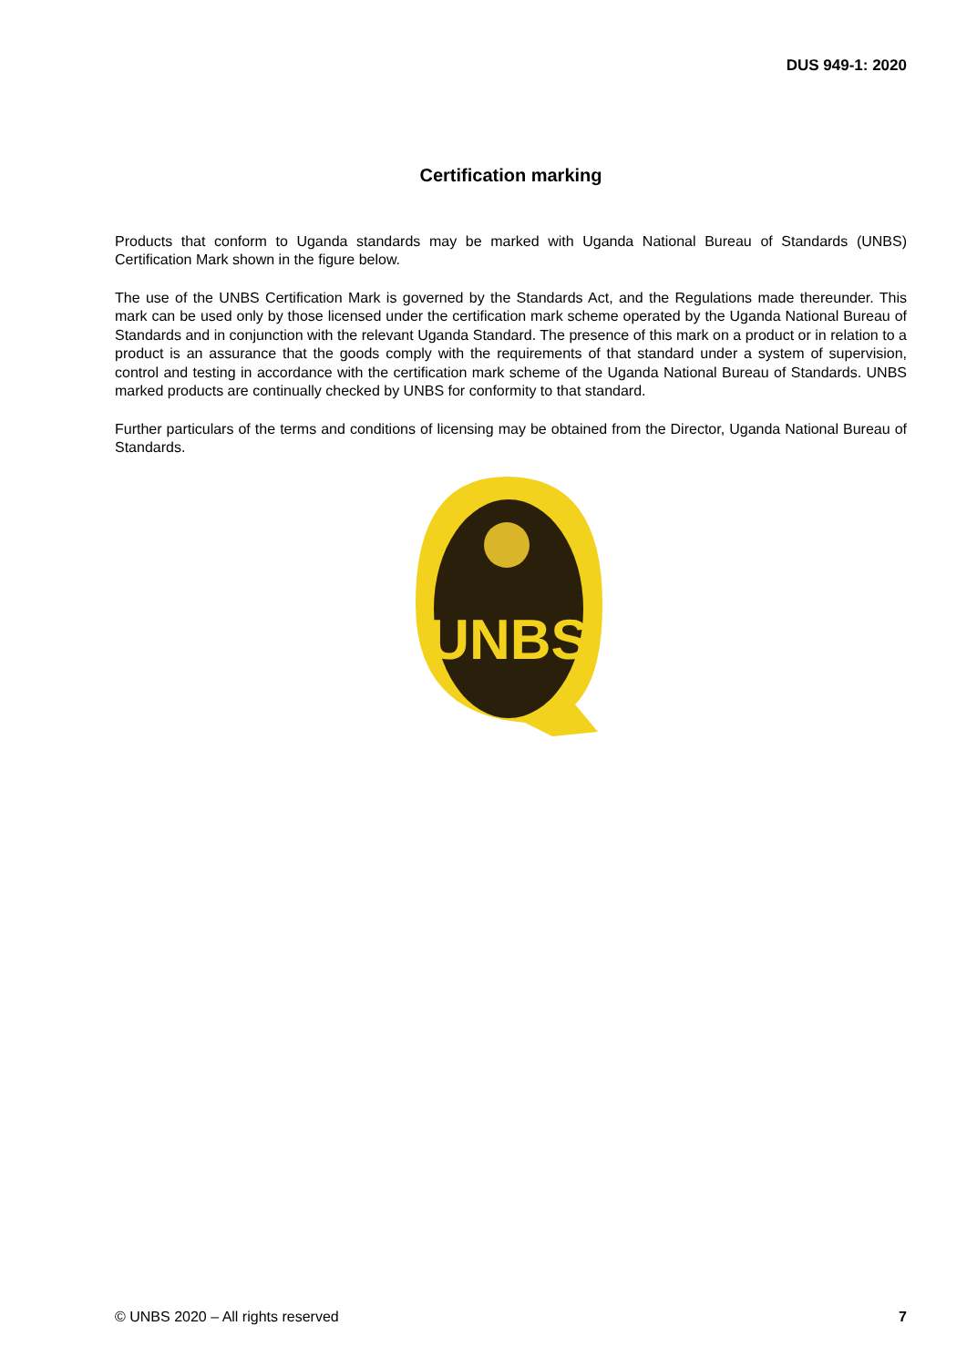DUS 949-1: 2020
Certification marking
Products that conform to Uganda standards may be marked with Uganda National Bureau of Standards (UNBS) Certification Mark shown in the figure below.
The use of the UNBS Certification Mark is governed by the Standards Act, and the Regulations made thereunder. This mark can be used only by those licensed under the certification mark scheme operated by the Uganda National Bureau of Standards and in conjunction with the relevant Uganda Standard. The presence of this mark on a product or in relation to a product is an assurance that the goods comply with the requirements of that standard under a system of supervision, control and testing in accordance with the certification mark scheme of the Uganda National Bureau of Standards. UNBS marked products are continually checked by UNBS for conformity to that standard.
Further particulars of the terms and conditions of licensing may be obtained from the Director, Uganda National Bureau of Standards.
UNBS
© UNBS 2020 – All rights reserved 7